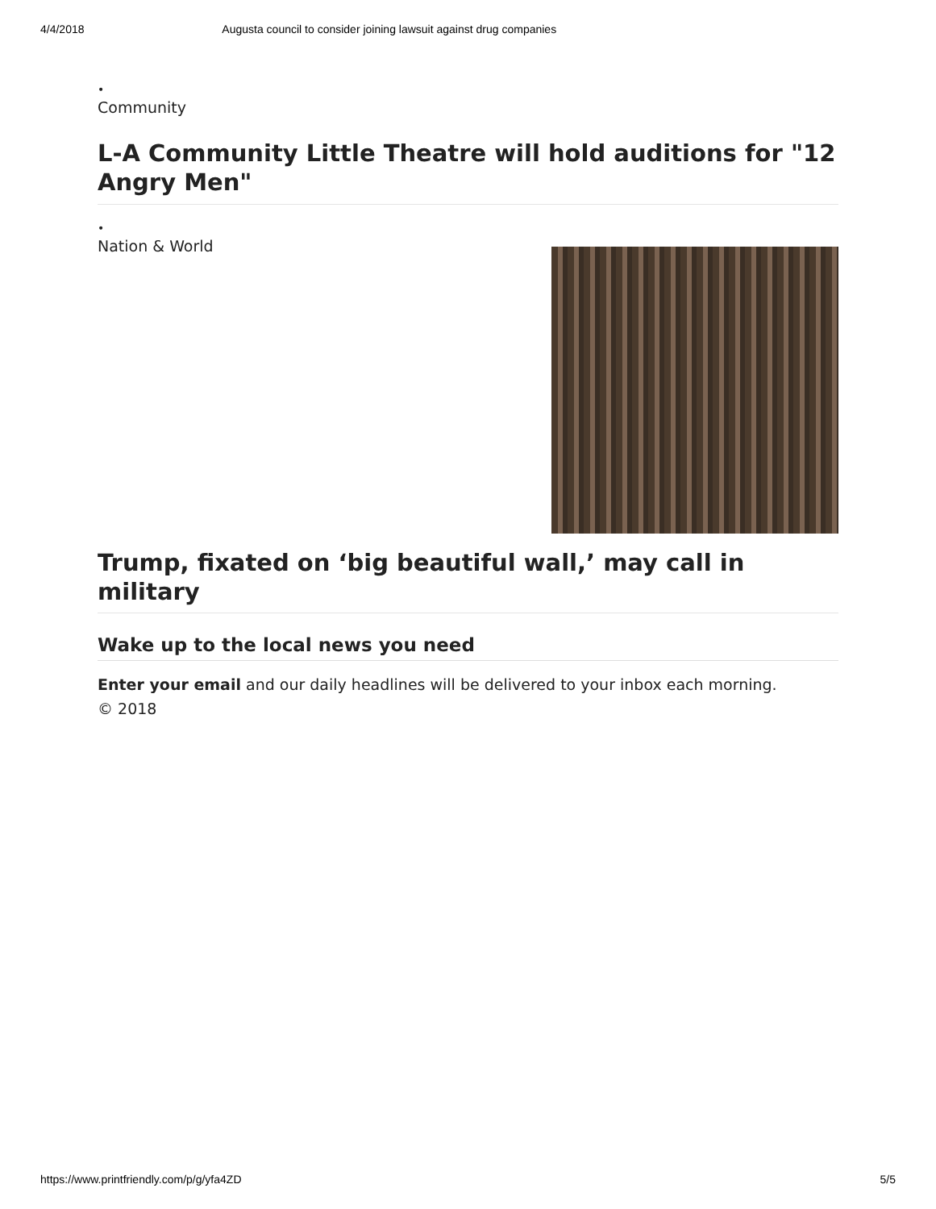4/4/2018 Augusta council to consider joining lawsuit against drug companies
•
Community
L-A Community Little Theatre will hold auditions for "12 Angry Men"
•
Nation & World
Trump, fixated on ‘big beautiful wall,’ may call in military
Wake up to the local news you need
Enter your email and our daily headlines will be delivered to your inbox each morning.
© 2018
https://www.printfriendly.com/p/g/yfa4ZD 5/5